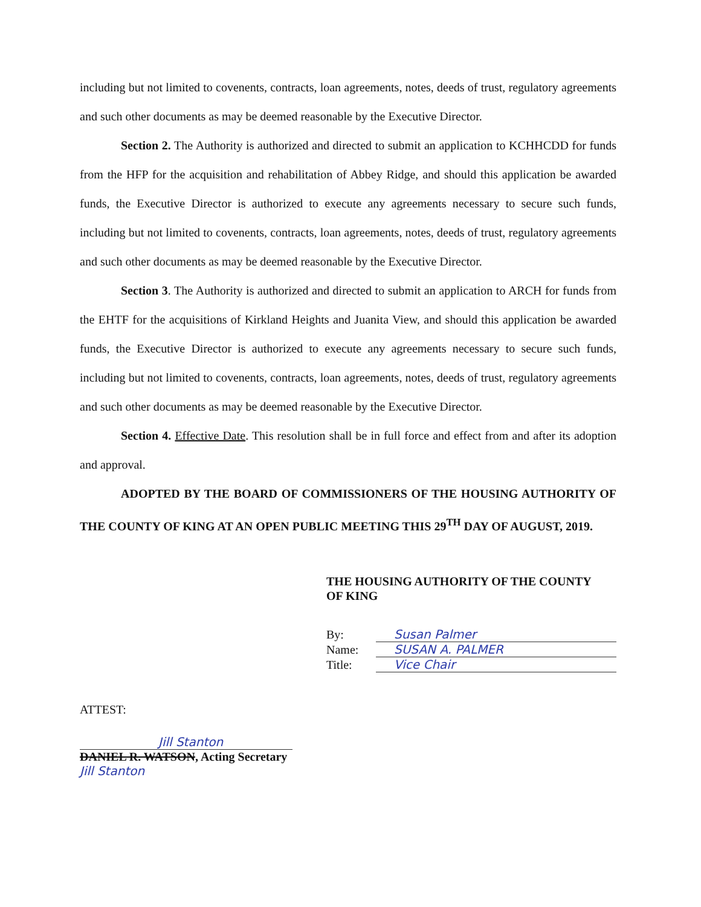including but not limited to covenents, contracts, loan agreements, notes, deeds of trust, regulatory agreements and such other documents as may be deemed reasonable by the Executive Director.
Section 2. The Authority is authorized and directed to submit an application to KCHHCDD for funds from the HFP for the acquisition and rehabilitation of Abbey Ridge, and should this application be awarded funds, the Executive Director is authorized to execute any agreements necessary to secure such funds, including but not limited to covenents, contracts, loan agreements, notes, deeds of trust, regulatory agreements and such other documents as may be deemed reasonable by the Executive Director.
Section 3. The Authority is authorized and directed to submit an application to ARCH for funds from the EHTF for the acquisitions of Kirkland Heights and Juanita View, and should this application be awarded funds, the Executive Director is authorized to execute any agreements necessary to secure such funds, including but not limited to covenents, contracts, loan agreements, notes, deeds of trust, regulatory agreements and such other documents as may be deemed reasonable by the Executive Director.
Section 4. Effective Date. This resolution shall be in full force and effect from and after its adoption and approval.
ADOPTED BY THE BOARD OF COMMISSIONERS OF THE HOUSING AUTHORITY OF THE COUNTY OF KING AT AN OPEN PUBLIC MEETING THIS 29<sup>TH</sup> DAY OF AUGUST, 2019.
THE HOUSING AUTHORITY OF THE COUNTY
OF KING
By: Susan Palmer
Name: SUSAN A. PALMER
Title: Vice Chair
ATTEST:
Jill Stanton
DANIEL R. WATSON, Acting Secretary
Jill Stanton